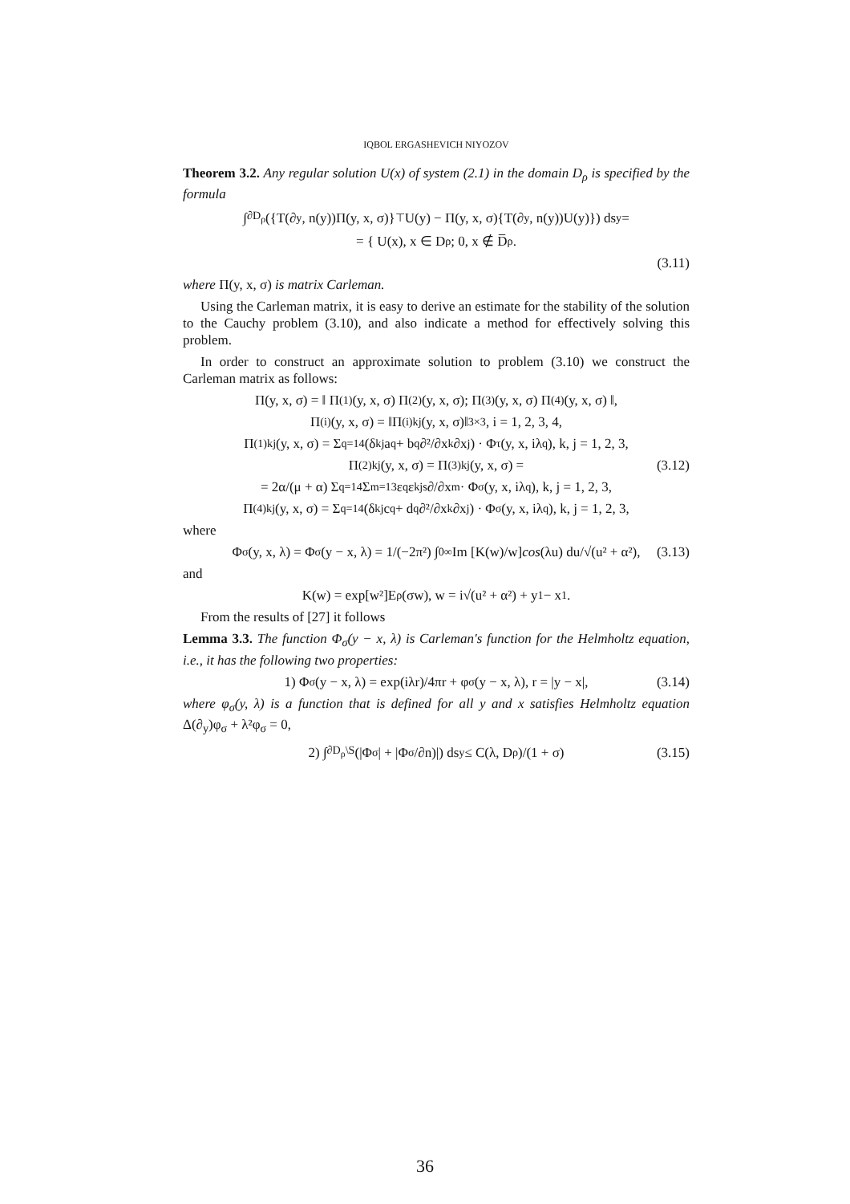IQBOL ERGASHEVICH NIYOZOV
Theorem 3.2. Any regular solution U(x) of system (2.1) in the domain D<sub>ρ</sub> is specified by the formula
∫<sub>∂D<sub>ρ</sub></sub> ({T(∂<sub>y</sub>, n(y))Π(y, x, σ)}<sup>⊤</sup>U(y) − Π(y, x, σ){T(∂<sub>y</sub>, n(y))U(y)}) ds<sub>y</sub> =
= { U(x), x ∈ D<sub>ρ</sub>; 0, x ∉ D̅<sub>ρ</sub>.
(3.11)
where Π(y, x, σ) is matrix Carleman.
Using the Carleman matrix, it is easy to derive an estimate for the stability of the solution to the Cauchy problem (3.10), and also indicate a method for effectively solving this problem.
In order to construct an approximate solution to problem (3.10) we construct the Carleman matrix as follows:
Π(y, x, σ) = ‖ Π<sup>(1)</sup>(y, x, σ) Π<sup>(2)</sup>(y, x, σ); Π<sup>(3)</sup>(y, x, σ) Π<sup>(4)</sup>(y, x, σ) ‖,
Π<sup>(i)</sup>(y, x, σ) = ‖Π<sup>(i)</sup><sub>kj</sub>(y, x, σ)‖<sub>3×3</sub>, i = 1, 2, 3, 4,
Π<sup>(1)</sup><sub>kj</sub>(y, x, σ) = Σ<sub>q=1</sub><sup>4</sup> (δ<sub>kj</sub>a<sub>q</sub> + b<sub>q</sub> ∂²/∂x<sub>k</sub>∂x<sub>j</sub>) · Φ<sub>τ</sub>(y, x, iλ<sub>q</sub>), k, j = 1, 2, 3,
Π<sup>(2)</sup><sub>kj</sub>(y, x, σ) = Π<sup>(3)</sup><sub>kj</sub>(y, x, σ) = (3.12)
= 2α/(μ + α) Σ<sub>q=1</sub><sup>4</sup> Σ<sub>m=1</sub><sup>3</sup> ε<sub>q</sub>ε<sub>kjs</sub> ∂/∂x<sub>m</sub> · Φ<sub>σ</sub>(y, x, iλ<sub>q</sub>), k, j = 1, 2, 3,
Π<sup>(4)</sup><sub>kj</sub>(y, x, σ) = Σ<sub>q=1</sub><sup>4</sup> (δ<sub>kj</sub>c<sub>q</sub> + d<sub>q</sub> ∂²/∂x<sub>k</sub>∂x<sub>j</sub>) · Φ<sub>σ</sub>(y, x, iλ<sub>q</sub>), k, j = 1, 2, 3,
where
Φ<sub>σ</sub>(y, x, λ) = Φ<sub>σ</sub>(y − x, λ) = 1/(−2π²) ∫<sub>0</sub><sup>∞</sup> Im [K(w)/w] cos (λu) du/√(u² + α²), (3.13)
and
K(w) = exp[w²]E<sub>ρ</sub>(σw), w = i√(u² + α²) + y<sub>1</sub> − x<sub>1</sub>.
From the results of [27] it follows
Lemma 3.3. The function Φ<sub>σ</sub>(y − x, λ) is Carleman's function for the Helmholtz equation, i.e., it has the following two properties:
1) Φ<sub>σ</sub>(y − x, λ) = exp(iλr)/4πr + φ<sub>σ</sub>(y − x, λ), r = |y − x|, (3.14)
where φ<sub>σ</sub>(y, λ) is a function that is defined for all y and x satisfies Helmholtz equation Δ(∂<sub>y</sub>)φ<sub>σ</sub> + λ²φ<sub>σ</sub> = 0,
2) ∫<sub>∂D<sub>ρ</sub>\S</sub> (|Φ<sub>σ</sub>| + |Φ<sub>σ</sub>/∂n)|) ds<sub>y</sub> ≤ C(λ, D<sub>ρ</sub>)/(1 + σ) (3.15)
36